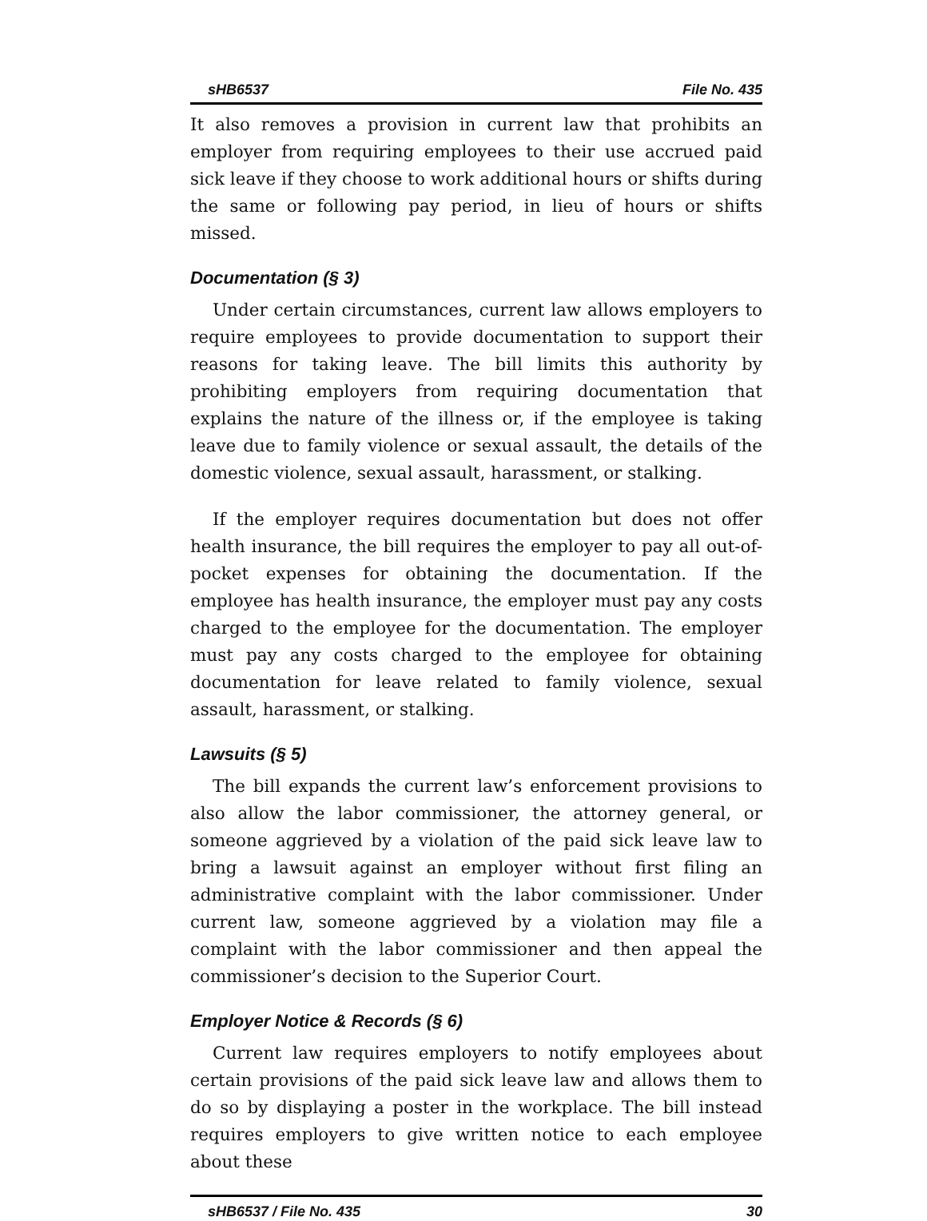sHB6537 File No. 435
It also removes a provision in current law that prohibits an employer from requiring employees to their use accrued paid sick leave if they choose to work additional hours or shifts during the same or following pay period, in lieu of hours or shifts missed.
Documentation (§ 3)
Under certain circumstances, current law allows employers to require employees to provide documentation to support their reasons for taking leave. The bill limits this authority by prohibiting employers from requiring documentation that explains the nature of the illness or, if the employee is taking leave due to family violence or sexual assault, the details of the domestic violence, sexual assault, harassment, or stalking.
If the employer requires documentation but does not offer health insurance, the bill requires the employer to pay all out-of-pocket expenses for obtaining the documentation. If the employee has health insurance, the employer must pay any costs charged to the employee for the documentation. The employer must pay any costs charged to the employee for obtaining documentation for leave related to family violence, sexual assault, harassment, or stalking.
Lawsuits (§ 5)
The bill expands the current law’s enforcement provisions to also allow the labor commissioner, the attorney general, or someone aggrieved by a violation of the paid sick leave law to bring a lawsuit against an employer without first filing an administrative complaint with the labor commissioner. Under current law, someone aggrieved by a violation may file a complaint with the labor commissioner and then appeal the commissioner’s decision to the Superior Court.
Employer Notice & Records (§ 6)
Current law requires employers to notify employees about certain provisions of the paid sick leave law and allows them to do so by displaying a poster in the workplace. The bill instead requires employers to give written notice to each employee about these
sHB6537 / File No. 435 30